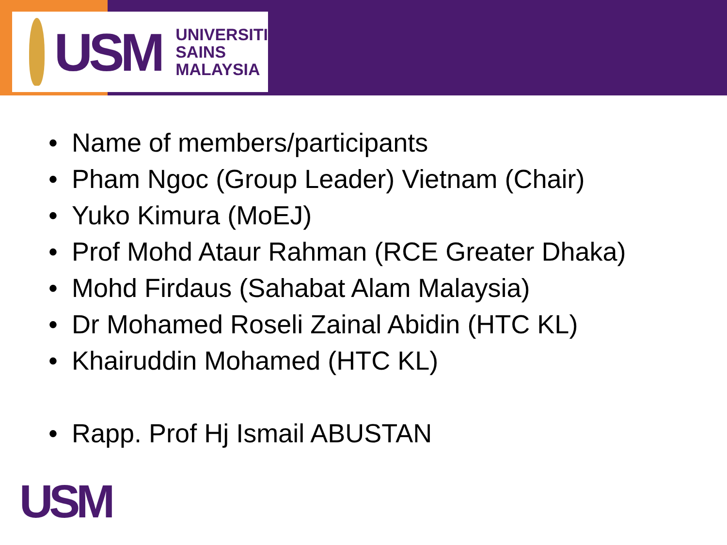USM
UNIVERSITI
SAINS
MALAYSIA
• Name of members/participants
• Pham Ngoc (Group Leader) Vietnam (Chair)
• Yuko Kimura (MoEJ)
• Prof Mohd Ataur Rahman (RCE Greater Dhaka)
• Mohd Firdaus (Sahabat Alam Malaysia)
• Dr Mohamed Roseli Zainal Abidin (HTC KL)
• Khairuddin Mohamed (HTC KL)
• Rapp. Prof Hj Ismail ABUSTAN
USM